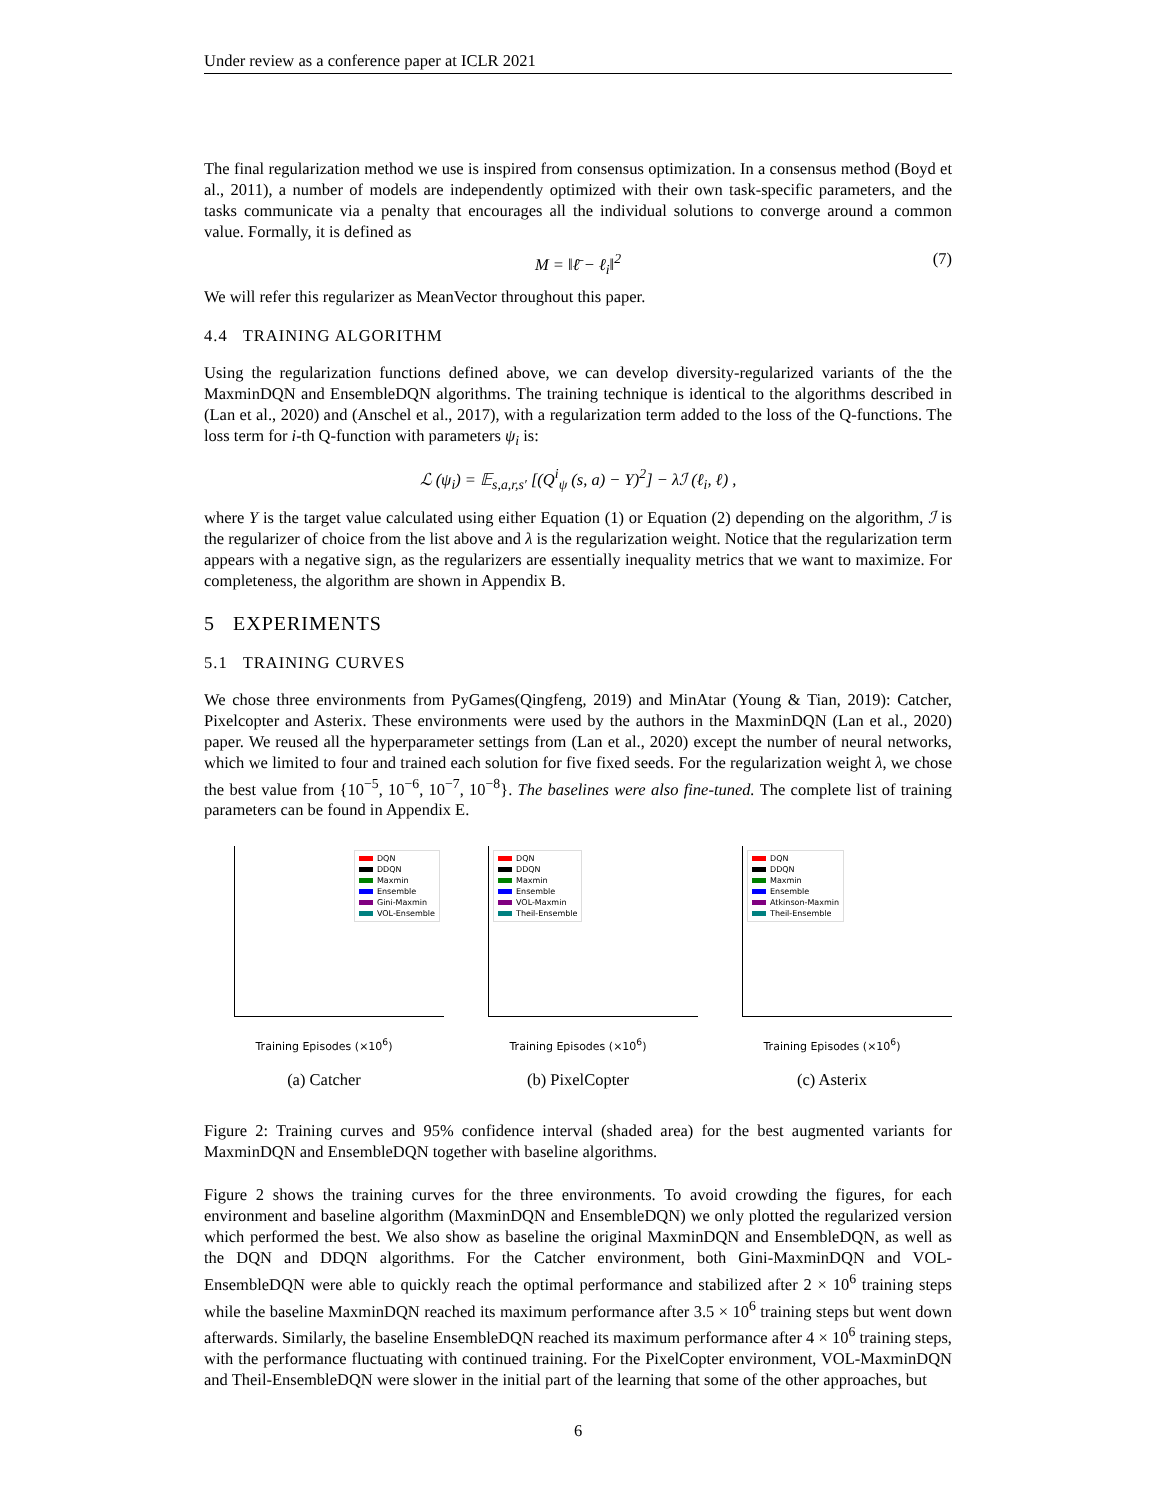Under review as a conference paper at ICLR 2021
The final regularization method we use is inspired from consensus optimization. In a consensus method (Boyd et al., 2011), a number of models are independently optimized with their own task-specific parameters, and the tasks communicate via a penalty that encourages all the individual solutions to converge around a common value. Formally, it is defined as
M = ‖ℓ̄ − ℓ<sub>i</sub>‖<sup>2</sup> (7)
We will refer this regularizer as MeanVector throughout this paper.
4.4 TRAINING ALGORITHM
Using the regularization functions defined above, we can develop diversity-regularized variants of the the MaxminDQN and EnsembleDQN algorithms. The training technique is identical to the algorithms described in (Lan et al., 2020) and (Anschel et al., 2017), with a regularization term added to the loss of the Q-functions. The loss term for i-th Q-function with parameters ψ<sub>i</sub> is:
ℒ (ψ<sub>i</sub>) = 𝔼<sub>s,a,r,s′</sub> [(Q<sup>i</sup><sub>ψ</sub> (s, a) − Y)<sup>2</sup>] − λℐ (ℓ<sub>i</sub>, ℓ) ,
where Y is the target value calculated using either Equation (1) or Equation (2) depending on the algorithm, ℐ is the regularizer of choice from the list above and λ is the regularization weight. Notice that the regularization term appears with a negative sign, as the regularizers are essentially inequality metrics that we want to maximize. For completeness, the algorithm are shown in Appendix B.
5 EXPERIMENTS
5.1 TRAINING CURVES
We chose three environments from PyGames(Qingfeng, 2019) and MinAtar (Young & Tian, 2019): Catcher, Pixelcopter and Asterix. These environments were used by the authors in the MaxminDQN (Lan et al., 2020) paper. We reused all the hyperparameter settings from (Lan et al., 2020) except the number of neural networks, which we limited to four and trained each solution for five fixed seeds. For the regularization weight λ, we chose the best value from {10<sup>−5</sup>, 10<sup>−6</sup>, 10<sup>−7</sup>, 10<sup>−8</sup>}. The baselines were also fine-tuned. The complete list of training parameters can be found in Appendix E.
DQN
DDQN
Maxmin
Ensemble
Gini-Maxmin
VOL-Ensemble
Training Episodes (×10<sup>6</sup>)
(a) Catcher
DQN
DDQN
Maxmin
Ensemble
VOL-Maxmin
Theil-Ensemble
Training Episodes (×10<sup>6</sup>)
(b) PixelCopter
DQN
DDQN
Maxmin
Ensemble
Atkinson-Maxmin
Theil-Ensemble
Training Episodes (×10<sup>6</sup>)
(c) Asterix
Figure 2: Training curves and 95% confidence interval (shaded area) for the best augmented variants for MaxminDQN and EnsembleDQN together with baseline algorithms.
Figure 2 shows the training curves for the three environments. To avoid crowding the figures, for each environment and baseline algorithm (MaxminDQN and EnsembleDQN) we only plotted the regularized version which performed the best. We also show as baseline the original MaxminDQN and EnsembleDQN, as well as the DQN and DDQN algorithms. For the Catcher environment, both Gini-MaxminDQN and VOL-EnsembleDQN were able to quickly reach the optimal performance and stabilized after 2 × 10<sup>6</sup> training steps while the baseline MaxminDQN reached its maximum performance after 3.5 × 10<sup>6</sup> training steps but went down afterwards. Similarly, the baseline EnsembleDQN reached its maximum performance after 4 × 10<sup>6</sup> training steps, with the performance fluctuating with continued training. For the PixelCopter environment, VOL-MaxminDQN and Theil-EnsembleDQN were slower in the initial part of the learning that some of the other approaches, but
6